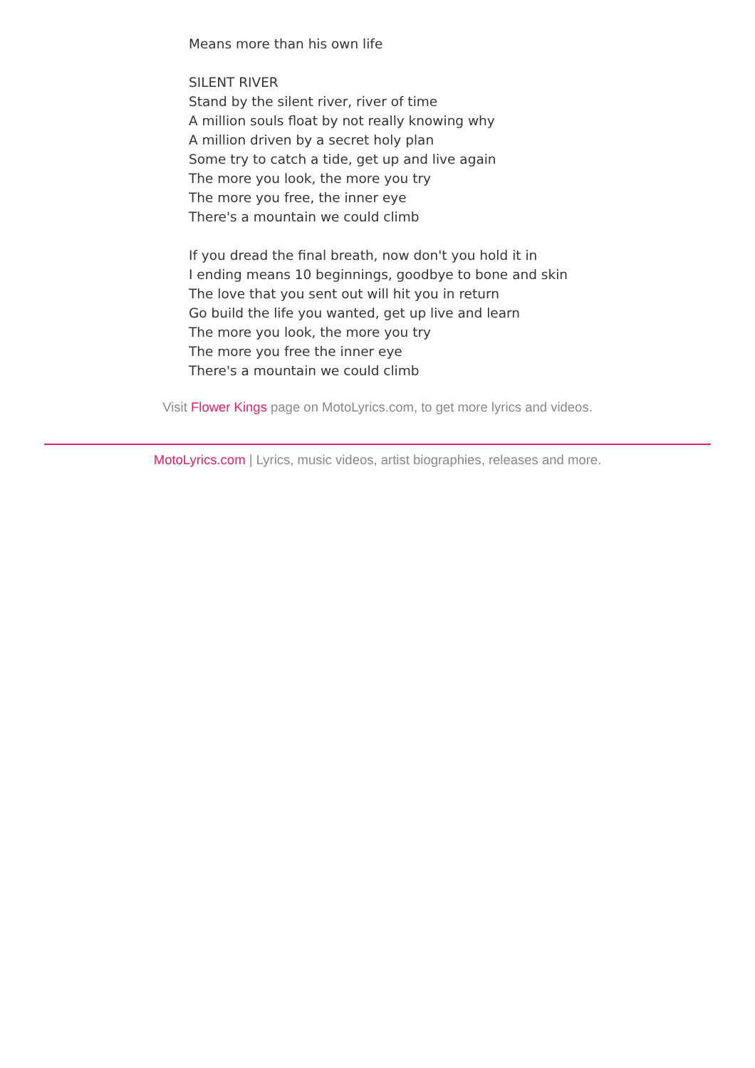Means more than his own life
SILENT RIVER
Stand by the silent river, river of time
A million souls float by not really knowing why
A million driven by a secret holy plan
Some try to catch a tide, get up and live again
The more you look, the more you try
The more you free, the inner eye
There's a mountain we could climb
If you dread the final breath, now don't you hold it in
I ending means 10 beginnings, goodbye to bone and skin
The love that you sent out will hit you in return
Go build the life you wanted, get up live and learn
The more you look, the more you try
The more you free the inner eye
There's a mountain we could climb
Visit Flower Kings page on MotoLyrics.com, to get more lyrics and videos.
MotoLyrics.com | Lyrics, music videos, artist biographies, releases and more.